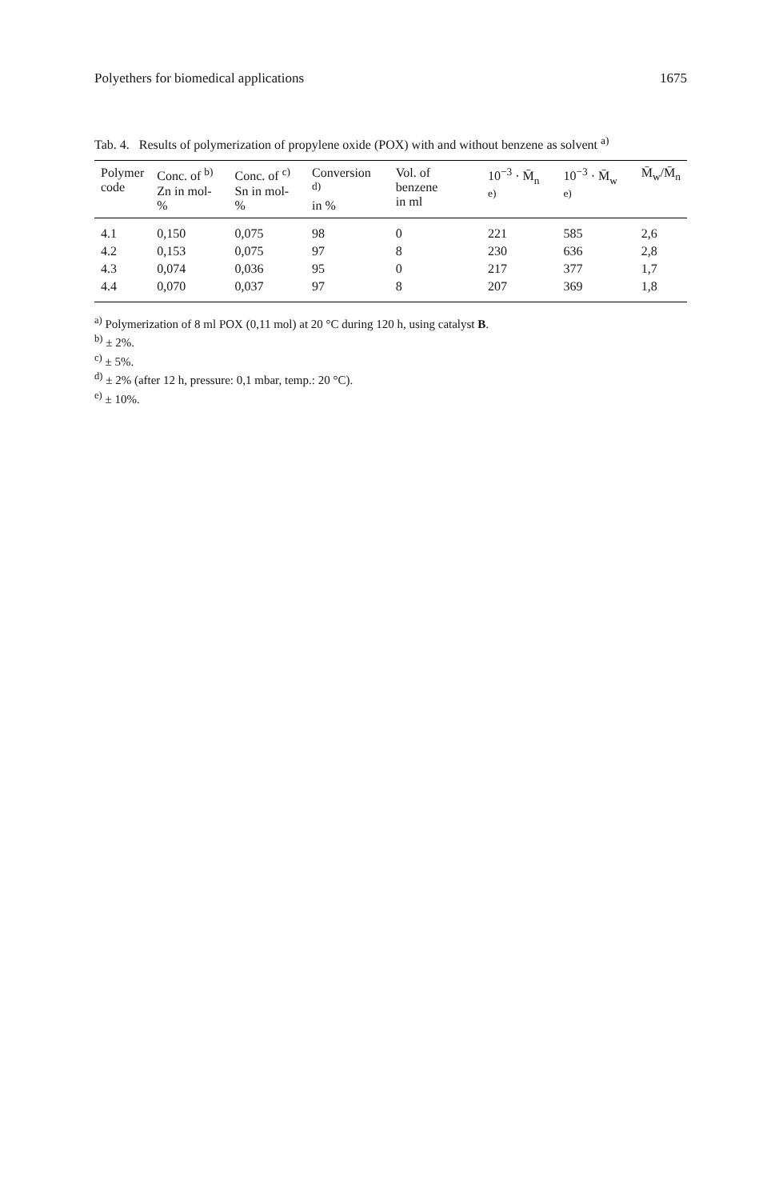Polyethers for biomedical applications 1675
Tab. 4. Results of polymerization of propylene oxide (POX) with and without benzene as solvent <sup>a)</sup>
| Polymer code | Conc. of <sup>b)</sup> Zn in mol-% | Conc. of <sup>c)</sup> Sn in mol-% | Conversion <sup>d)</sup> in % | Vol. of benzene in ml | 10<sup>−3</sup> · M̄<sub>n</sub> <sup>e)</sup> | 10<sup>−3</sup> · M̄<sub>w</sub> <sup>e)</sup> | M̄<sub>w</sub>/M̄<sub>n</sub> |
| --- | --- | --- | --- | --- | --- | --- | --- |
| 4.1 | 0,150 | 0,075 | 98 | 0 | 221 | 585 | 2,6 |
| 4.2 | 0,153 | 0,075 | 97 | 8 | 230 | 636 | 2,8 |
| 4.3 | 0,074 | 0,036 | 95 | 0 | 217 | 377 | 1,7 |
| 4.4 | 0,070 | 0,037 | 97 | 8 | 207 | 369 | 1,8 |
<sup>a)</sup> Polymerization of 8 ml POX (0,11 mol) at 20 °C during 120 h, using catalyst B.
<sup>b)</sup> ± 2%.
<sup>c)</sup> ± 5%.
<sup>d)</sup> ± 2% (after 12 h, pressure: 0,1 mbar, temp.: 20 °C).
<sup>e)</sup> ± 10%.